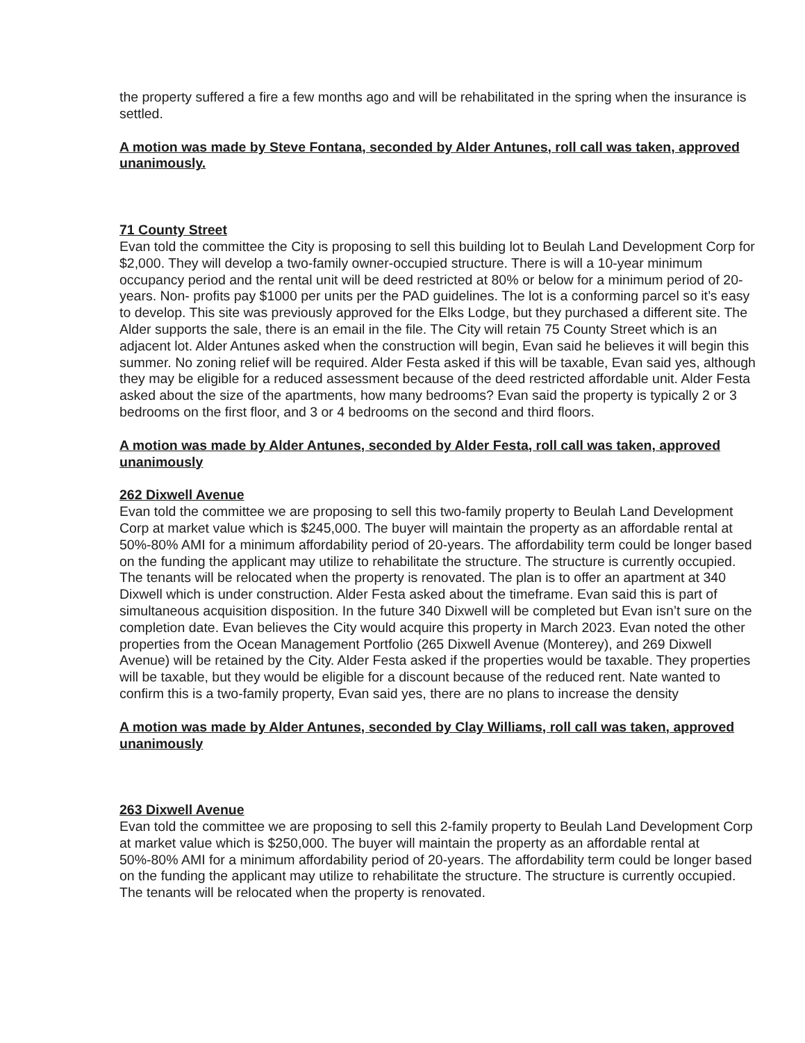the property suffered a fire a few months ago and will be rehabilitated in the spring when the insurance is settled.
A motion was made by Steve Fontana, seconded by Alder Antunes, roll call was taken, approved unanimously.
71 County Street
Evan told the committee the City is proposing to sell this building lot to Beulah Land Development Corp for $2,000. They will develop a two-family owner-occupied structure. There is will a 10-year minimum occupancy period and the rental unit will be deed restricted at 80% or below for a minimum period of 20-years. Non- profits pay $1000 per units per the PAD guidelines. The lot is a conforming parcel so it’s easy to develop. This site was previously approved for the Elks Lodge, but they purchased a different site. The Alder supports the sale, there is an email in the file. The City will retain 75 County Street which is an adjacent lot. Alder Antunes asked when the construction will begin, Evan said he believes it will begin this summer. No zoning relief will be required. Alder Festa asked if this will be taxable, Evan said yes, although they may be eligible for a reduced assessment because of the deed restricted affordable unit. Alder Festa asked about the size of the apartments, how many bedrooms? Evan said the property is typically 2 or 3 bedrooms on the first floor, and 3 or 4 bedrooms on the second and third floors.
A motion was made by Alder Antunes, seconded by Alder Festa, roll call was taken, approved unanimously
262 Dixwell Avenue
Evan told the committee we are proposing to sell this two-family property to Beulah Land Development Corp at market value which is $245,000. The buyer will maintain the property as an affordable rental at 50%-80% AMI for a minimum affordability period of 20-years. The affordability term could be longer based on the funding the applicant may utilize to rehabilitate the structure. The structure is currently occupied. The tenants will be relocated when the property is renovated. The plan is to offer an apartment at 340 Dixwell which is under construction. Alder Festa asked about the timeframe. Evan said this is part of simultaneous acquisition disposition. In the future 340 Dixwell will be completed but Evan isn’t sure on the completion date. Evan believes the City would acquire this property in March 2023. Evan noted the other properties from the Ocean Management Portfolio (265 Dixwell Avenue (Monterey), and 269 Dixwell Avenue) will be retained by the City. Alder Festa asked if the properties would be taxable. They properties will be taxable, but they would be eligible for a discount because of the reduced rent. Nate wanted to confirm this is a two-family property, Evan said yes, there are no plans to increase the density
A motion was made by Alder Antunes, seconded by Clay Williams, roll call was taken, approved unanimously
263 Dixwell Avenue
Evan told the committee we are proposing to sell this 2-family property to Beulah Land Development Corp at market value which is $250,000. The buyer will maintain the property as an affordable rental at 50%-80% AMI for a minimum affordability period of 20-years. The affordability term could be longer based on the funding the applicant may utilize to rehabilitate the structure. The structure is currently occupied. The tenants will be relocated when the property is renovated.